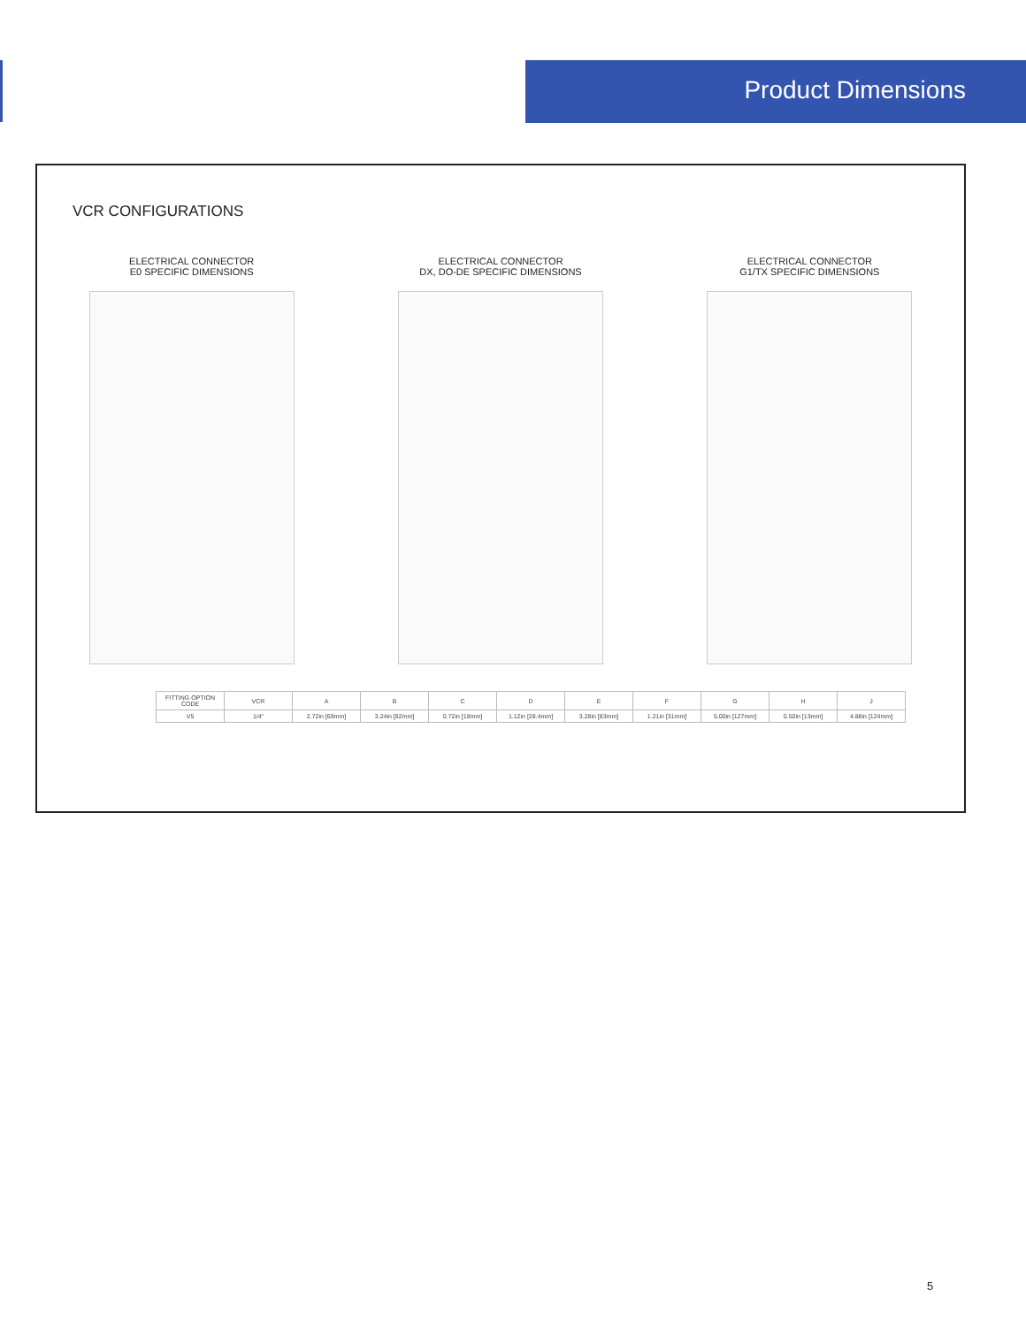Product Dimensions
VCR CONFIGURATIONS
ELECTRICAL CONNECTOR
E0 SPECIFIC DIMENSIONS
ELECTRICAL CONNECTOR
DX, DO-DE SPECIFIC DIMENSIONS
ELECTRICAL CONNECTOR
G1/TX SPECIFIC DIMENSIONS
| FITTING OPTION CODE | VCR | A | B | C | D | E | F | G | H | J |
| --- | --- | --- | --- | --- | --- | --- | --- | --- | --- | --- |
| V5 | 1/4" | 2.72in [69mm] | 3.24in [82mm] | 0.72in [18mm] | 1.12in [28.4mm] | 3.28in [83mm] | 1.21in [31mm] | 5.00in [127mm] | 0.50in [13mm] | 4.88in [124mm] |
5